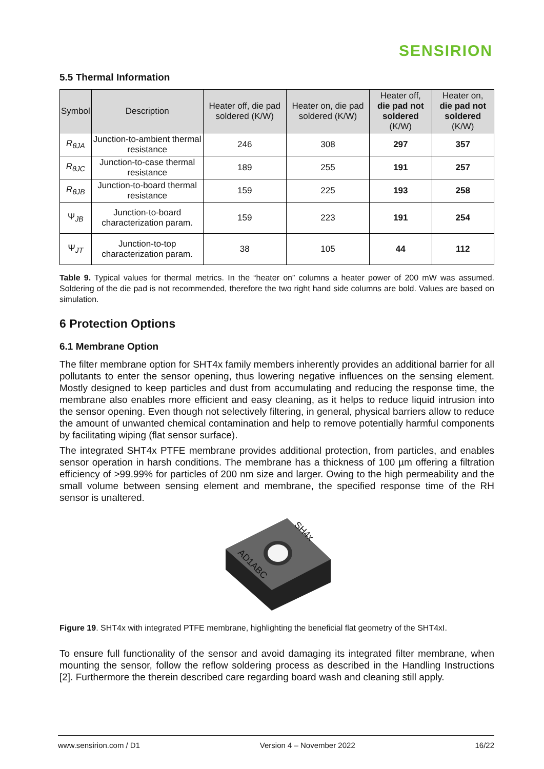SENSIRION
5.5 Thermal Information
| Symbol | Description | Heater off, die pad soldered (K/W) | Heater on, die pad soldered (K/W) | Heater off, die pad not soldered (K/W) | Heater on, die pad not soldered (K/W) |
| --- | --- | --- | --- | --- | --- |
| R<sub>θJA</sub> | Junction-to-ambient thermal resistance | 246 | 308 | 297 | 357 |
| R<sub>θJC</sub> | Junction-to-case thermal resistance | 189 | 255 | 191 | 257 |
| R<sub>θJB</sub> | Junction-to-board thermal resistance | 159 | 225 | 193 | 258 |
| Ψ<sub>JB</sub> | Junction-to-board characterization param. | 159 | 223 | 191 | 254 |
| Ψ<sub>JT</sub> | Junction-to-top characterization param. | 38 | 105 | 44 | 112 |
Table 9. Typical values for thermal metrics. In the “heater on” columns a heater power of 200 mW was assumed. Soldering of the die pad is not recommended, therefore the two right hand side columns are bold. Values are based on simulation.
6 Protection Options
6.1 Membrane Option
The filter membrane option for SHT4x family members inherently provides an additional barrier for all pollutants to enter the sensor opening, thus lowering negative influences on the sensing element. Mostly designed to keep particles and dust from accumulating and reducing the response time, the membrane also enables more efficient and easy cleaning, as it helps to reduce liquid intrusion into the sensor opening. Even though not selectively filtering, in general, physical barriers allow to reduce the amount of unwanted chemical contamination and help to remove potentially harmful components by facilitating wiping (flat sensor surface).
The integrated SHT4x PTFE membrane provides additional protection, from particles, and enables sensor operation in harsh conditions. The membrane has a thickness of 100 µm offering a filtration efficiency of >99.99% for particles of 200 nm size and larger. Owing to the high permeability and the small volume between sensing element and membrane, the specified response time of the RH sensor is unaltered.
SH4x
AD1ABC
Figure 19. SHT4x with integrated PTFE membrane, highlighting the beneficial flat geometry of the SHT4xI.
To ensure full functionality of the sensor and avoid damaging its integrated filter membrane, when mounting the sensor, follow the reflow soldering process as described in the Handling Instructions [2]. Furthermore the therein described care regarding board wash and cleaning still apply.
www.sensirion.com / D1 Version 4 – November 2022 16/22